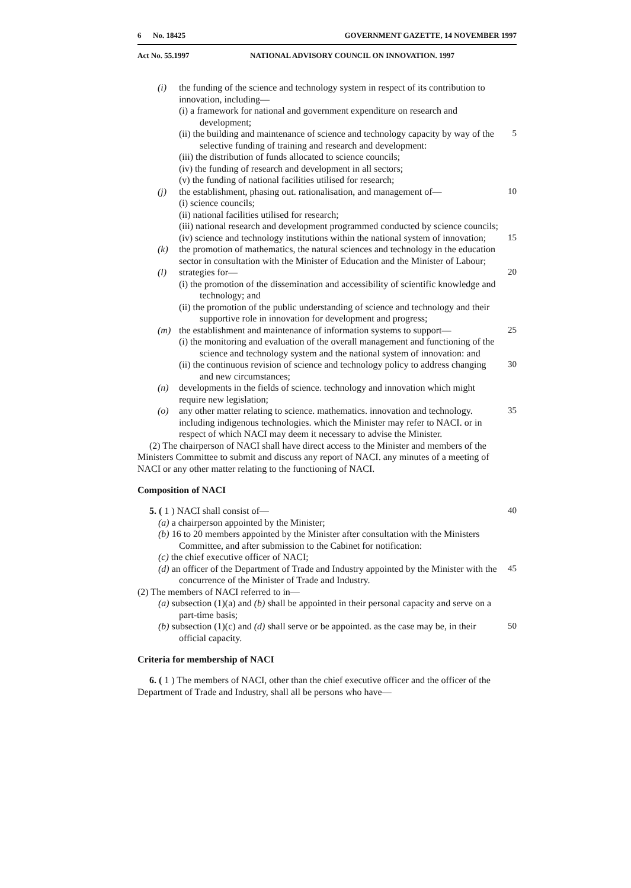6 No. 18425 GOVERNMENT GAZETTE, 14 NOVEMBER 1997
Act No. 55.1997 NATIONAL ADVISORY COUNCIL ON INNOVATION. 1997
(i) the funding of the science and technology system in respect of its contribution to innovation, including—
(i) a framework for national and government expenditure on research and development;
(ii) the building and maintenance of science and technology capacity by way of the selective funding of training and research and development:
5
(iii) the distribution of funds allocated to science councils;
(iv) the funding of research and development in all sectors;
(v) the funding of national facilities utilised for research;
(j) the establishment, phasing out. rationalisation, and management of— 10
(i) science councils;
(ii) national facilities utilised for research;
(iii) national research and development programmed conducted by science councils;
(iv) science and technology institutions within the national system of innovation;
15
(k) the promotion of mathematics, the natural sciences and technology in the education sector in consultation with the Minister of Education and the Minister of Labour;
(l) strategies for— 20
(i) the promotion of the dissemination and accessibility of scientific knowledge and technology; and
(ii) the promotion of the public understanding of science and technology and their supportive role in innovation for development and progress;
(m) the establishment and maintenance of information systems to support— 25
(i) the monitoring and evaluation of the overall management and functioning of the science and technology system and the national system of innovation: and
(ii) the continuous revision of science and technology policy to address changing and new circumstances;
30
(n) developments in the fields of science. technology and innovation which might require new legislation;
(o) any other matter relating to science. mathematics. innovation and technology. including indigenous technologies. which the Minister may refer to NACI. or in respect of which NACI may deem it necessary to advise the Minister. 35
(2) The chairperson of NACI shall have direct access to the Minister and members of the Ministers Committee to submit and discuss any report of NACI. any minutes of a meeting of NACI or any other matter relating to the functioning of NACI.
Composition of NACI
5. ( 1 ) NACI shall consist of—
40
(a) a chairperson appointed by the Minister;
(b) 16 to 20 members appointed by the Minister after consultation with the Ministers Committee, and after submission to the Cabinet for notification:
(c) the chief executive officer of NACI;
(d) an officer of the Department of Trade and Industry appointed by the Minister with the concurrence of the Minister of Trade and Industry.
45
(2) The members of NACI referred to in—
(a) subsection (1)(a) and (b) shall be appointed in their personal capacity and serve on a part-time basis;
(b) subsection (1)(c) and (d) shall serve or be appointed. as the case may be, in their official capacity.
50
Criteria for membership of NACI
6. ( 1 ) The members of NACI, other than the chief executive officer and the officer of the Department of Trade and Industry, shall all be persons who have—